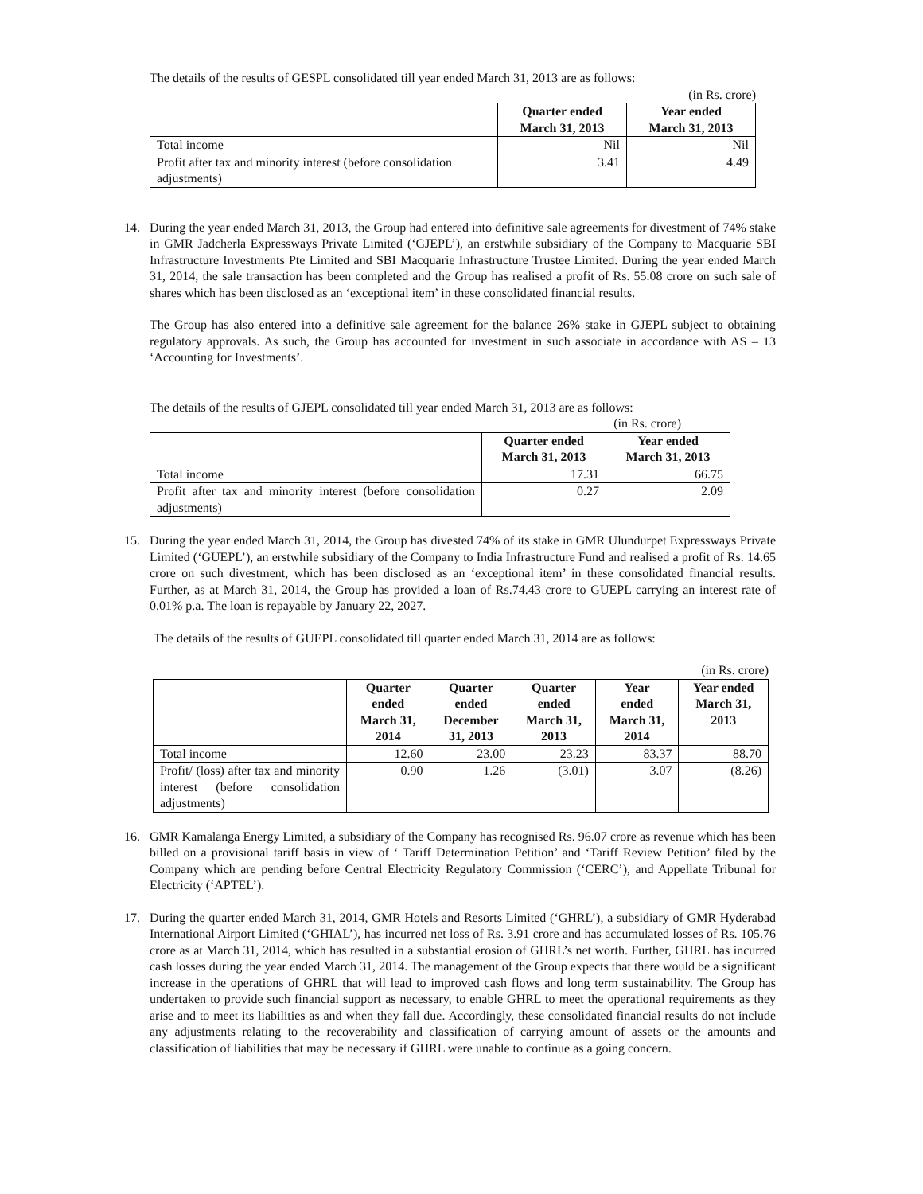The details of the results of GESPL consolidated till year ended March 31, 2013 are as follows:
(in Rs. crore)
| | Quarter ended March 31, 2013 | Year ended March 31, 2013 |
| --- | --- | --- |
| Total income | Nil | Nil |
| Profit after tax and minority interest (before consolidation adjustments) | 3.41 | 4.49 |
14. During the year ended March 31, 2013, the Group had entered into definitive sale agreements for divestment of 74% stake in GMR Jadcherla Expressways Private Limited (‘GJEPL’), an erstwhile subsidiary of the Company to Macquarie SBI Infrastructure Investments Pte Limited and SBI Macquarie Infrastructure Trustee Limited. During the year ended March 31, 2014, the sale transaction has been completed and the Group has realised a profit of Rs. 55.08 crore on such sale of shares which has been disclosed as an ‘exceptional item’ in these consolidated financial results.
The Group has also entered into a definitive sale agreement for the balance 26% stake in GJEPL subject to obtaining regulatory approvals. As such, the Group has accounted for investment in such associate in accordance with AS – 13 ‘Accounting for Investments’.
The details of the results of GJEPL consolidated till year ended March 31, 2013 are as follows:
(in Rs. crore)
| | Quarter ended March 31, 2013 | Year ended March 31, 2013 |
| --- | --- | --- |
| Total income | 17.31 | 66.75 |
| Profit after tax and minority interest (before consolidation adjustments) | 0.27 | 2.09 |
15. During the year ended March 31, 2014, the Group has divested 74% of its stake in GMR Ulundurpet Expressways Private Limited (‘GUEPL’), an erstwhile subsidiary of the Company to India Infrastructure Fund and realised a profit of Rs. 14.65 crore on such divestment, which has been disclosed as an ‘exceptional item’ in these consolidated financial results. Further, as at March 31, 2014, the Group has provided a loan of Rs.74.43 crore to GUEPL carrying an interest rate of 0.01% p.a. The loan is repayable by January 22, 2027.
The details of the results of GUEPL consolidated till quarter ended March 31, 2014 are as follows:
(in Rs. crore)
| | Quarter ended March 31, 2014 | Quarter ended December 31, 2013 | Quarter ended March 31, 2013 | Year ended March 31, 2014 | Year ended March 31, 2013 |
| --- | --- | --- | --- | --- | --- |
| Total income | 12.60 | 23.00 | 23.23 | 83.37 | 88.70 |
| Profit/ (loss) after tax and minority interest (before consolidation adjustments) | 0.90 | 1.26 | (3.01) | 3.07 | (8.26) |
16. GMR Kamalanga Energy Limited, a subsidiary of the Company has recognised Rs. 96.07 crore as revenue which has been billed on a provisional tariff basis in view of ‘ Tariff Determination Petition’ and ‘Tariff Review Petition’ filed by the Company which are pending before Central Electricity Regulatory Commission (‘CERC’), and Appellate Tribunal for Electricity (‘APTEL’).
17. During the quarter ended March 31, 2014, GMR Hotels and Resorts Limited (‘GHRL’), a subsidiary of GMR Hyderabad International Airport Limited (‘GHIAL’), has incurred net loss of Rs. 3.91 crore and has accumulated losses of Rs. 105.76 crore as at March 31, 2014, which has resulted in a substantial erosion of GHRL’s net worth. Further, GHRL has incurred cash losses during the year ended March 31, 2014. The management of the Group expects that there would be a significant increase in the operations of GHRL that will lead to improved cash flows and long term sustainability. The Group has undertaken to provide such financial support as necessary, to enable GHRL to meet the operational requirements as they arise and to meet its liabilities as and when they fall due. Accordingly, these consolidated financial results do not include any adjustments relating to the recoverability and classification of carrying amount of assets or the amounts and classification of liabilities that may be necessary if GHRL were unable to continue as a going concern.